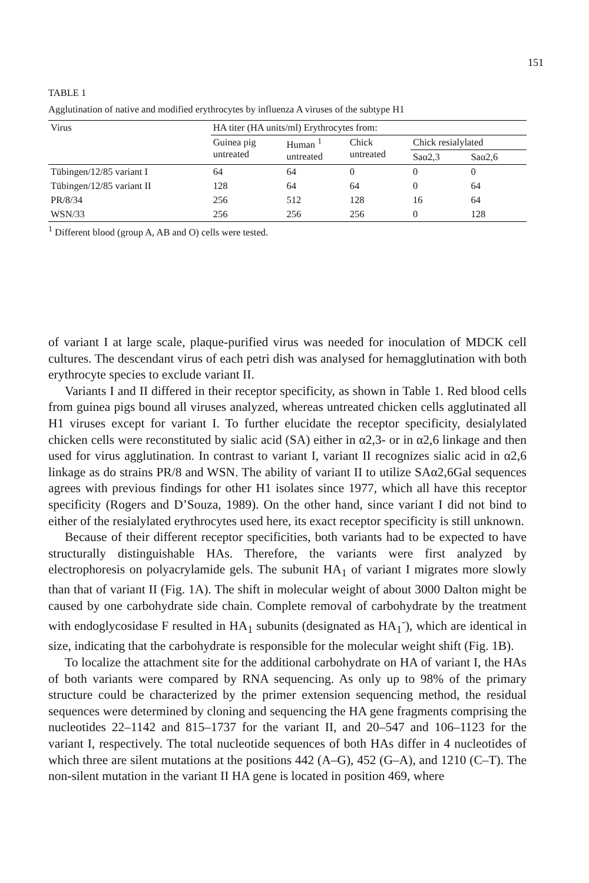151
TABLE 1
Agglutination of native and modified erythrocytes by influenza A viruses of the subtype H1
| Virus | HA titer (HA units/ml) Erythrocytes from: | | | | |
| --- | --- | --- | --- | --- | --- |
| | Guinea pig untreated | Human <sup>1</sup> untreated | Chick untreated | Chick resialylated | |
| | | | | Saα2,3 | Saα2,6 |
| Tübingen/12/85 variant I | 64 | 64 | 0 | 0 | 0 |
| Tübingen/12/85 variant II | 128 | 64 | 64 | 0 | 64 |
| PR/8/34 | 256 | 512 | 128 | 16 | 64 |
| WSN/33 | 256 | 256 | 256 | 0 | 128 |
<sup>1</sup> Different blood (group A, AB and O) cells were tested.
of variant I at large scale, plaque-purified virus was needed for inoculation of MDCK cell cultures. The descendant virus of each petri dish was analysed for hemagglutination with both erythrocyte species to exclude variant II.
Variants I and II differed in their receptor specificity, as shown in Table 1. Red blood cells from guinea pigs bound all viruses analyzed, whereas untreated chicken cells agglutinated all H1 viruses except for variant I. To further elucidate the receptor specificity, desialylated chicken cells were reconstituted by sialic acid (SA) either in α2,3- or in α2,6 linkage and then used for virus agglutination. In contrast to variant I, variant II recognizes sialic acid in α2,6 linkage as do strains PR/8 and WSN. The ability of variant II to utilize SAα2,6Gal sequences agrees with previous findings for other H1 isolates since 1977, which all have this receptor specificity (Rogers and D’Souza, 1989). On the other hand, since variant I did not bind to either of the resialylated erythrocytes used here, its exact receptor specificity is still unknown.
Because of their different receptor specificities, both variants had to be expected to have structurally distinguishable HAs. Therefore, the variants were first analyzed by electrophoresis on polyacrylamide gels. The subunit HA<sub>1</sub> of variant I migrates more slowly than that of variant II (Fig. 1A). The shift in molecular weight of about 3000 Dalton might be caused by one carbohydrate side chain. Complete removal of carbohydrate by the treatment with endoglycosidase F resulted in HA<sub>1</sub> subunits (designated as HA<sub>1</sub><sup>-</sup>), which are identical in size, indicating that the carbohydrate is responsible for the molecular weight shift (Fig. 1B).
To localize the attachment site for the additional carbohydrate on HA of variant I, the HAs of both variants were compared by RNA sequencing. As only up to 98% of the primary structure could be characterized by the primer extension sequencing method, the residual sequences were determined by cloning and sequencing the HA gene fragments comprising the nucleotides 22–1142 and 815–1737 for the variant II, and 20–547 and 106–1123 for the variant I, respectively. The total nucleotide sequences of both HAs differ in 4 nucleotides of which three are silent mutations at the positions 442 (A–G), 452 (G–A), and 1210 (C–T). The non-silent mutation in the variant II HA gene is located in position 469, where